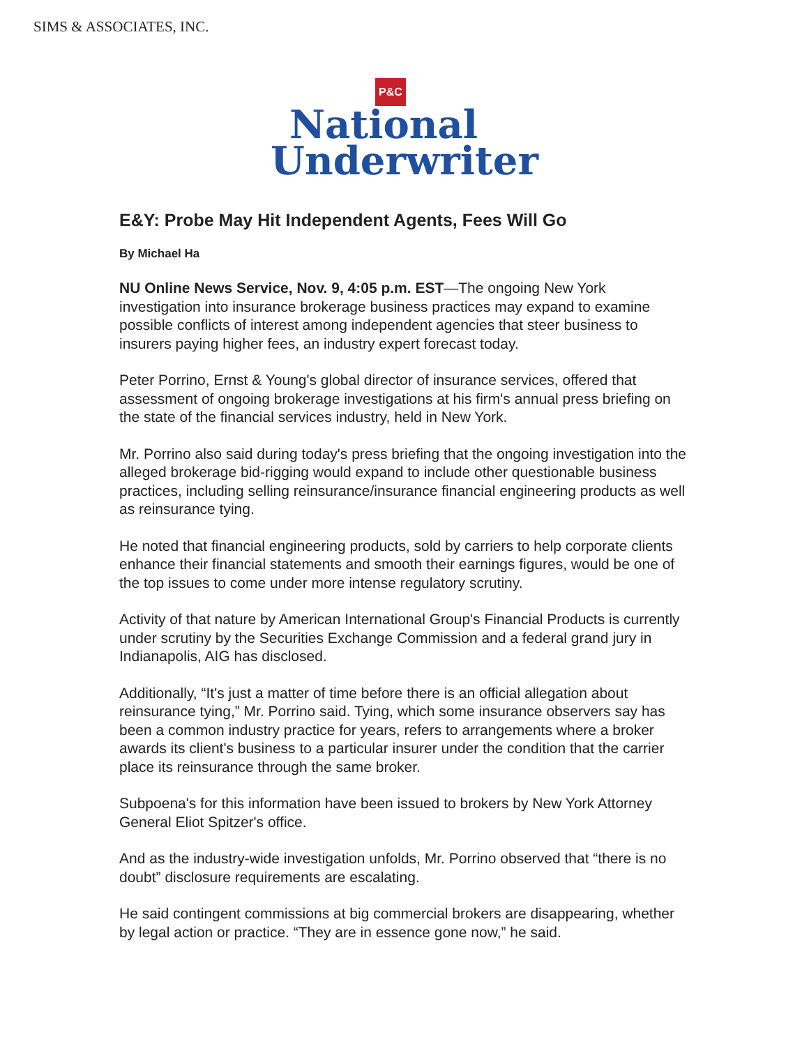SIMS & ASSOCIATES, INC.
P&C
National
Underwriter
E&Y: Probe May Hit Independent Agents, Fees Will Go
By Michael Ha
NU Online News Service, Nov. 9, 4:05 p.m. EST—The ongoing New York investigation into insurance brokerage business practices may expand to examine possible conflicts of interest among independent agencies that steer business to insurers paying higher fees, an industry expert forecast today.
Peter Porrino, Ernst & Young's global director of insurance services, offered that assessment of ongoing brokerage investigations at his firm's annual press briefing on the state of the financial services industry, held in New York.
Mr. Porrino also said during today's press briefing that the ongoing investigation into the alleged brokerage bid-rigging would expand to include other questionable business practices, including selling reinsurance/insurance financial engineering products as well as reinsurance tying.
He noted that financial engineering products, sold by carriers to help corporate clients enhance their financial statements and smooth their earnings figures, would be one of the top issues to come under more intense regulatory scrutiny.
Activity of that nature by American International Group's Financial Products is currently under scrutiny by the Securities Exchange Commission and a federal grand jury in Indianapolis, AIG has disclosed.
Additionally, “It's just a matter of time before there is an official allegation about reinsurance tying,” Mr. Porrino said. Tying, which some insurance observers say has been a common industry practice for years, refers to arrangements where a broker awards its client's business to a particular insurer under the condition that the carrier place its reinsurance through the same broker.
Subpoena's for this information have been issued to brokers by New York Attorney General Eliot Spitzer's office.
And as the industry-wide investigation unfolds, Mr. Porrino observed that “there is no doubt” disclosure requirements are escalating.
He said contingent commissions at big commercial brokers are disappearing, whether by legal action or practice. “They are in essence gone now,” he said.